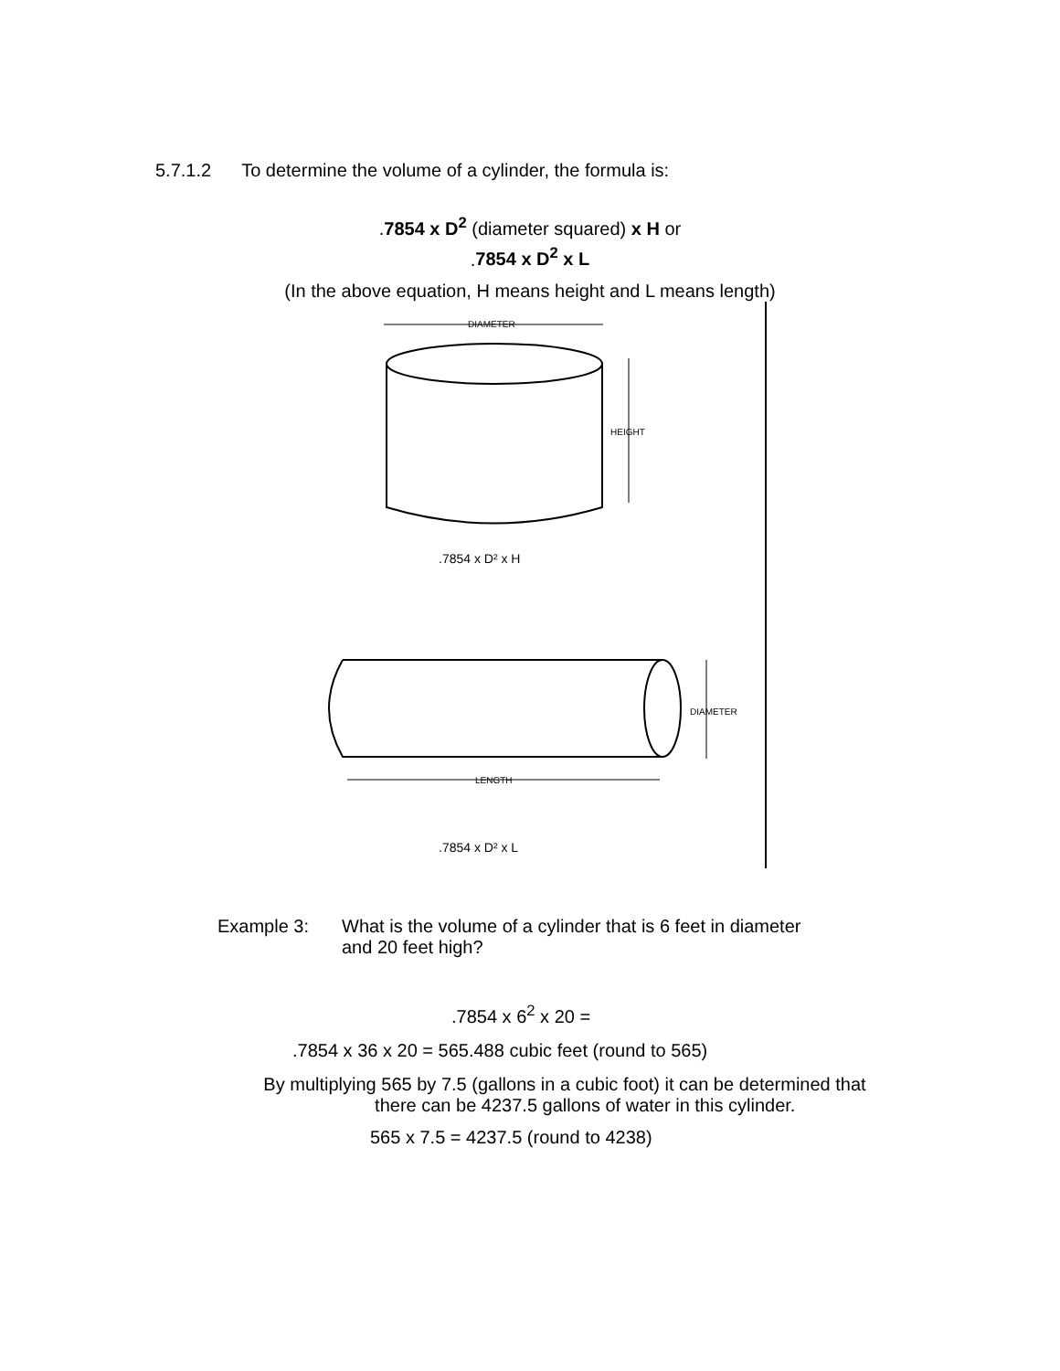5.7.1.2 To determine the volume of a cylinder, the formula is:
.7854 x D<sup>2</sup> (diameter squared) x H or
.7854 x D<sup>2</sup> x L
(In the above equation, H means height and L means length)
DIAMETER
HEIGHT
.7854 x D² x H
DIAMETER
LENGTH
.7854 x D² x L
Example 3: What is the volume of a cylinder that is 6 feet in diameter
and 20 feet high?
.7854 x 6<sup>2</sup> x 20 =
.7854 x 36 x 20 = 565.488 cubic feet (round to 565)
By multiplying 565 by 7.5 (gallons in a cubic foot) it can be determined that
there can be 4237.5 gallons of water in this cylinder.
565 x 7.5 = 4237.5 (round to 4238)